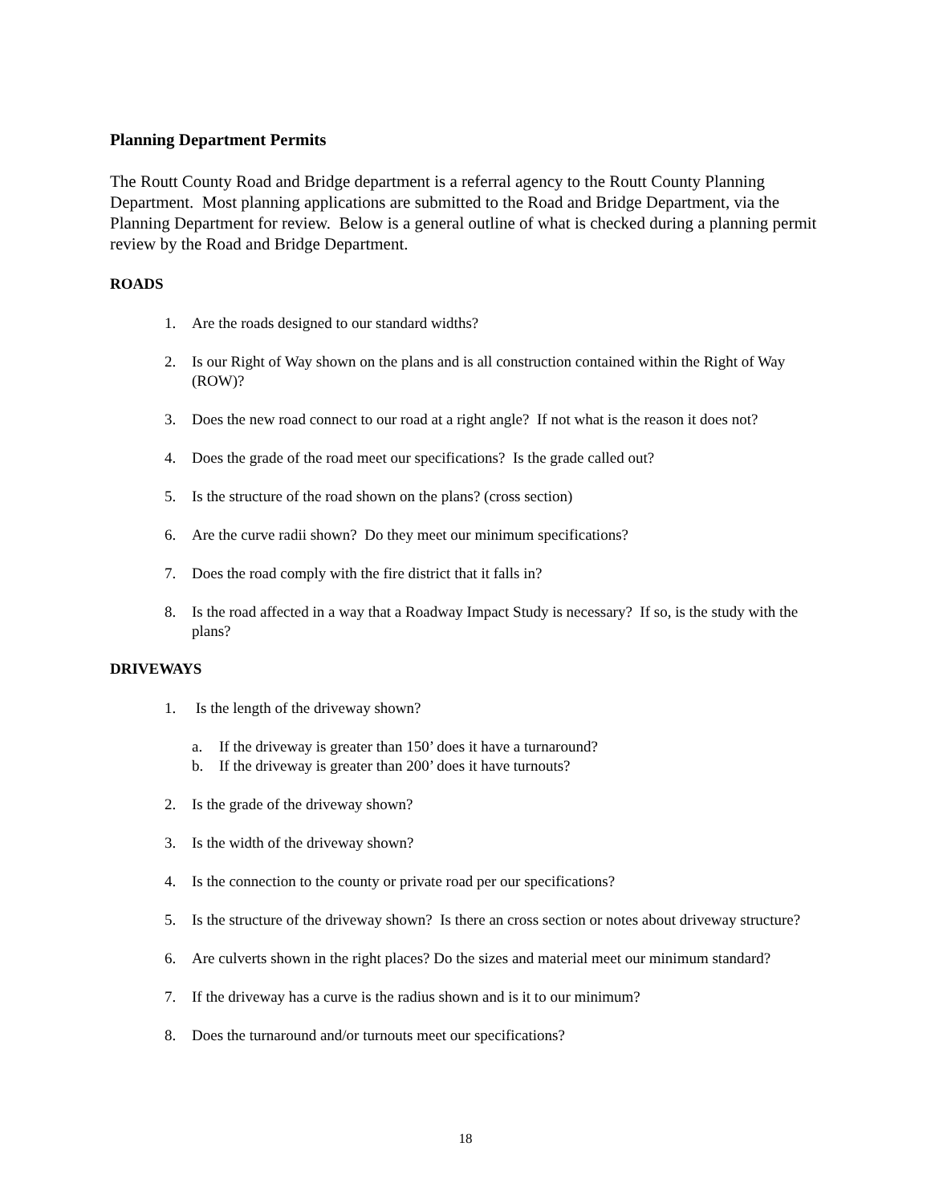Planning Department Permits
The Routt County Road and Bridge department is a referral agency to the Routt County Planning Department. Most planning applications are submitted to the Road and Bridge Department, via the Planning Department for review. Below is a general outline of what is checked during a planning permit review by the Road and Bridge Department.
ROADS
1. Are the roads designed to our standard widths?
2. Is our Right of Way shown on the plans and is all construction contained within the Right of Way (ROW)?
3. Does the new road connect to our road at a right angle? If not what is the reason it does not?
4. Does the grade of the road meet our specifications? Is the grade called out?
5. Is the structure of the road shown on the plans? (cross section)
6. Are the curve radii shown? Do they meet our minimum specifications?
7. Does the road comply with the fire district that it falls in?
8. Is the road affected in a way that a Roadway Impact Study is necessary? If so, is the study with the plans?
DRIVEWAYS
1. Is the length of the driveway shown?
a. If the driveway is greater than 150’ does it have a turnaround?
b. If the driveway is greater than 200’ does it have turnouts?
2. Is the grade of the driveway shown?
3. Is the width of the driveway shown?
4. Is the connection to the county or private road per our specifications?
5. Is the structure of the driveway shown? Is there an cross section or notes about driveway structure?
6. Are culverts shown in the right places? Do the sizes and material meet our minimum standard?
7. If the driveway has a curve is the radius shown and is it to our minimum?
8. Does the turnaround and/or turnouts meet our specifications?
18